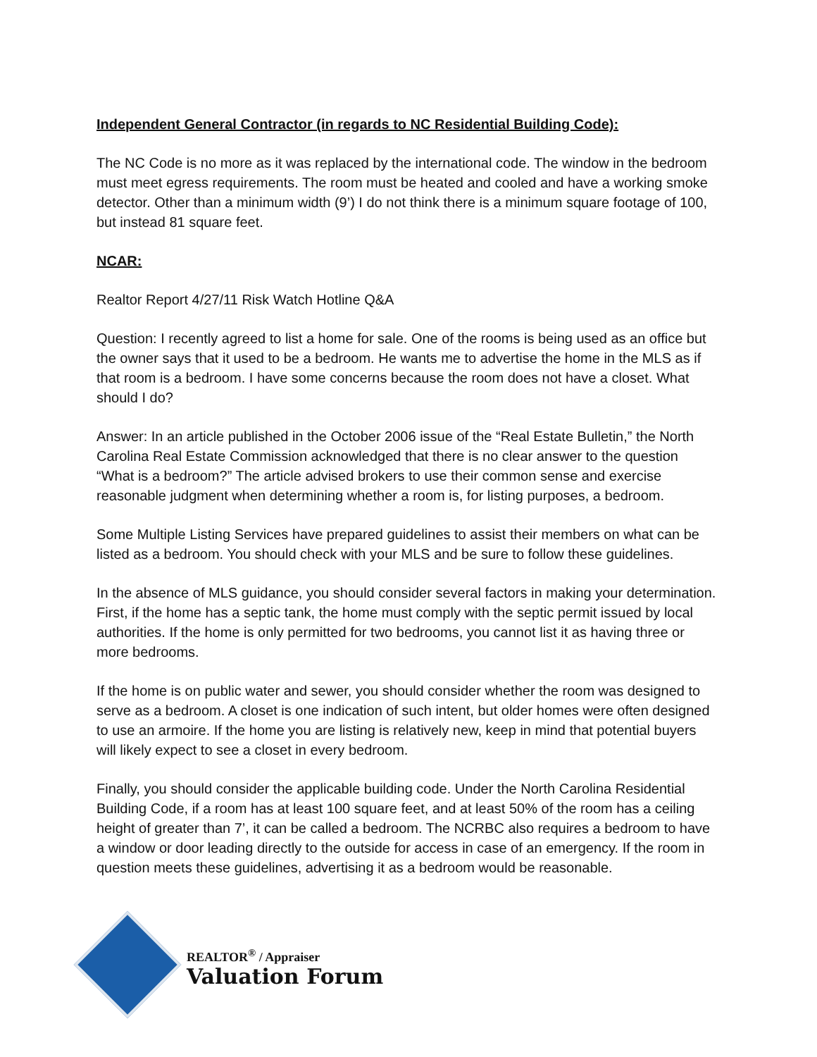Independent General Contractor (in regards to NC Residential Building Code):
The NC Code is no more as it was replaced by the international code. The window in the bedroom must meet egress requirements. The room must be heated and cooled and have a working smoke detector. Other than a minimum width (9’) I do not think there is a minimum square footage of 100, but instead 81 square feet.
NCAR:
Realtor Report 4/27/11 Risk Watch Hotline Q&A
Question: I recently agreed to list a home for sale. One of the rooms is being used as an office but the owner says that it used to be a bedroom. He wants me to advertise the home in the MLS as if that room is a bedroom. I have some concerns because the room does not have a closet. What should I do?
Answer: In an article published in the October 2006 issue of the “Real Estate Bulletin,” the North Carolina Real Estate Commission acknowledged that there is no clear answer to the question “What is a bedroom?” The article advised brokers to use their common sense and exercise reasonable judgment when determining whether a room is, for listing purposes, a bedroom.
Some Multiple Listing Services have prepared guidelines to assist their members on what can be listed as a bedroom. You should check with your MLS and be sure to follow these guidelines.
In the absence of MLS guidance, you should consider several factors in making your determination. First, if the home has a septic tank, the home must comply with the septic permit issued by local authorities. If the home is only permitted for two bedrooms, you cannot list it as having three or more bedrooms.
If the home is on public water and sewer, you should consider whether the room was designed to serve as a bedroom. A closet is one indication of such intent, but older homes were often designed to use an armoire. If the home you are listing is relatively new, keep in mind that potential buyers will likely expect to see a closet in every bedroom.
Finally, you should consider the applicable building code. Under the North Carolina Residential Building Code, if a room has at least 100 square feet, and at least 50% of the room has a ceiling height of greater than 7’, it can be called a bedroom. The NCRBC also requires a bedroom to have a window or door leading directly to the outside for access in case of an emergency. If the room in question meets these guidelines, advertising it as a bedroom would be reasonable.
REALTOR<sup>®</sup> / Appraiser
Valuation Forum